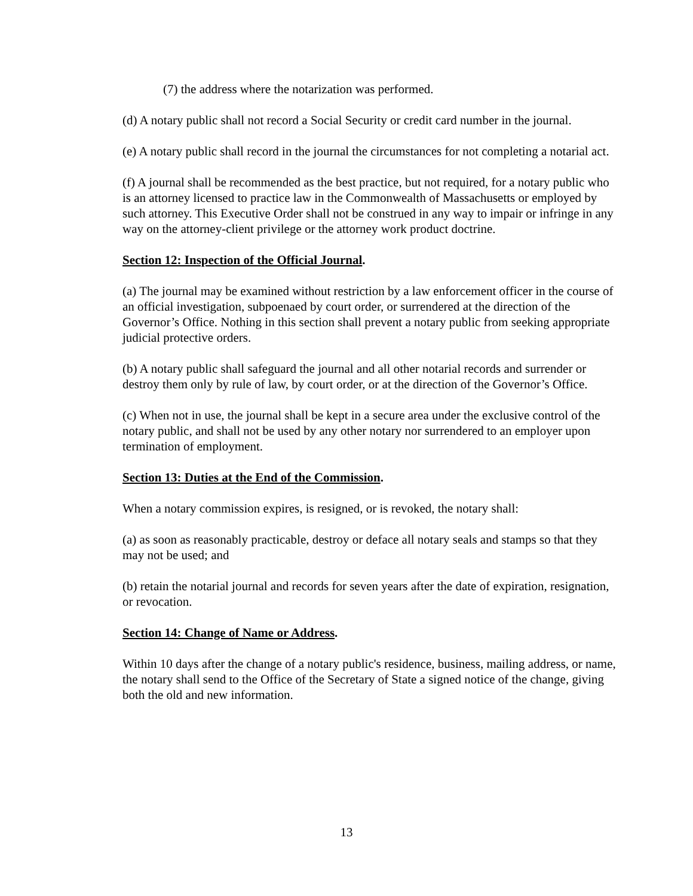(7) the address where the notarization was performed.
(d) A notary public shall not record a Social Security or credit card number in the journal.
(e) A notary public shall record in the journal the circumstances for not completing a notarial act.
(f) A journal shall be recommended as the best practice, but not required, for a notary public who is an attorney licensed to practice law in the Commonwealth of Massachusetts or employed by such attorney. This Executive Order shall not be construed in any way to impair or infringe in any way on the attorney-client privilege or the attorney work product doctrine.
Section 12: Inspection of the Official Journal.
(a) The journal may be examined without restriction by a law enforcement officer in the course of an official investigation, subpoenaed by court order, or surrendered at the direction of the Governor’s Office. Nothing in this section shall prevent a notary public from seeking appropriate judicial protective orders.
(b) A notary public shall safeguard the journal and all other notarial records and surrender or destroy them only by rule of law, by court order, or at the direction of the Governor’s Office.
(c) When not in use, the journal shall be kept in a secure area under the exclusive control of the notary public, and shall not be used by any other notary nor surrendered to an employer upon termination of employment.
Section 13: Duties at the End of the Commission.
When a notary commission expires, is resigned, or is revoked, the notary shall:
(a) as soon as reasonably practicable, destroy or deface all notary seals and stamps so that they may not be used; and
(b) retain the notarial journal and records for seven years after the date of expiration, resignation, or revocation.
Section 14: Change of Name or Address.
Within 10 days after the change of a notary public's residence, business, mailing address, or name, the notary shall send to the Office of the Secretary of State a signed notice of the change, giving both the old and new information.
13